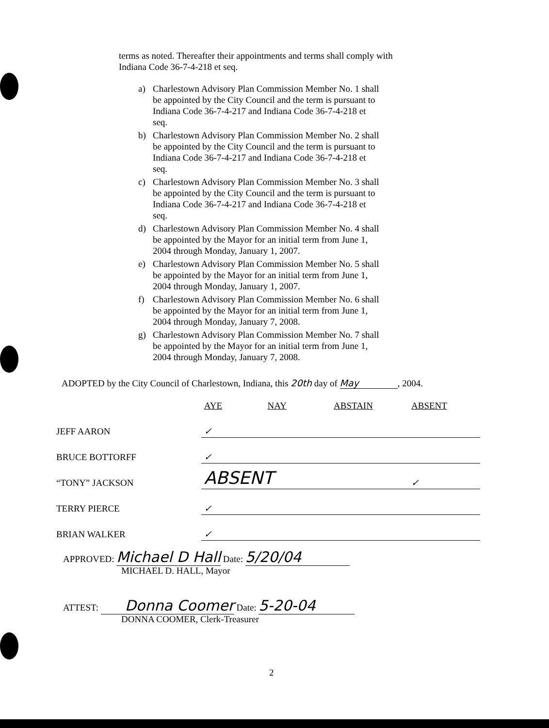terms as noted. Thereafter their appointments and terms shall comply with Indiana Code 36-7-4-218 et seq.
a) Charlestown Advisory Plan Commission Member No. 1 shall be appointed by the City Council and the term is pursuant to Indiana Code 36-7-4-217 and Indiana Code 36-7-4-218 et seq.
b) Charlestown Advisory Plan Commission Member No. 2 shall be appointed by the City Council and the term is pursuant to Indiana Code 36-7-4-217 and Indiana Code 36-7-4-218 et seq.
c) Charlestown Advisory Plan Commission Member No. 3 shall be appointed by the City Council and the term is pursuant to Indiana Code 36-7-4-217 and Indiana Code 36-7-4-218 et seq.
d) Charlestown Advisory Plan Commission Member No. 4 shall be appointed by the Mayor for an initial term from June 1, 2004 through Monday, January 1, 2007.
e) Charlestown Advisory Plan Commission Member No. 5 shall be appointed by the Mayor for an initial term from June 1, 2004 through Monday, January 1, 2007.
f) Charlestown Advisory Plan Commission Member No. 6 shall be appointed by the Mayor for an initial term from June 1, 2004 through Monday, January 7, 2008.
g) Charlestown Advisory Plan Commission Member No. 7 shall be appointed by the Mayor for an initial term from June 1, 2004 through Monday, January 7, 2008.
ADOPTED by the City Council of Charlestown, Indiana, this 20th day of May, 2004.
| | AYE | NAY | ABSTAIN | ABSENT |
| --- | --- | --- | --- | --- |
| JEFF AARON | ✓ | | | |
| BRUCE BOTTORFF | ✓ | | | |
| “TONY” JACKSON | ABSENT | | | ✓ |
| TERRY PIERCE | ✓ | | | |
| BRIAN WALKER | ✓ | | | |
APPROVED: Michael D Hall Date: 5/20/04
MICHAEL D. HALL, Mayor
ATTEST: Donna Coomer Date: 5-20-04
DONNA COOMER, Clerk-Treasurer
2